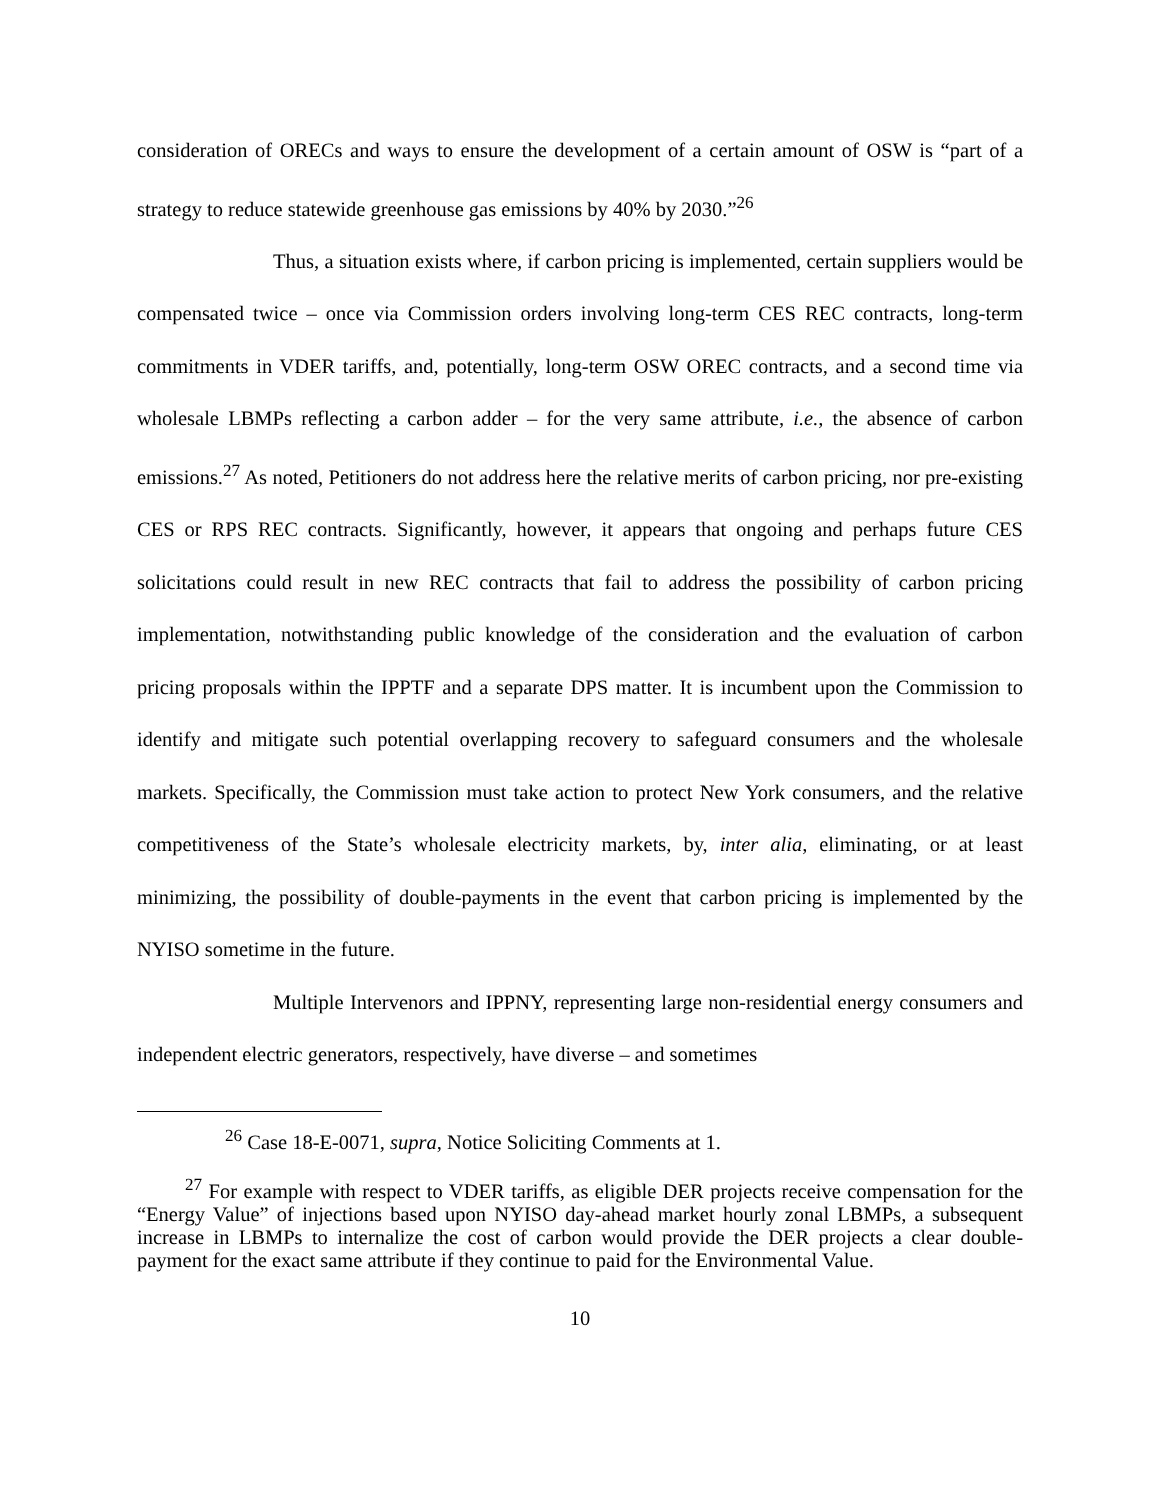consideration of ORECs and ways to ensure the development of a certain amount of OSW is “part of a strategy to reduce statewide greenhouse gas emissions by 40% by 2030.”<sup>26</sup>
Thus, a situation exists where, if carbon pricing is implemented, certain suppliers would be compensated twice – once via Commission orders involving long-term CES REC contracts, long-term commitments in VDER tariffs, and, potentially, long-term OSW OREC contracts, and a second time via wholesale LBMPs reflecting a carbon adder – for the very same attribute, i.e., the absence of carbon emissions.<sup>27</sup> As noted, Petitioners do not address here the relative merits of carbon pricing, nor pre-existing CES or RPS REC contracts. Significantly, however, it appears that ongoing and perhaps future CES solicitations could result in new REC contracts that fail to address the possibility of carbon pricing implementation, notwithstanding public knowledge of the consideration and the evaluation of carbon pricing proposals within the IPPTF and a separate DPS matter. It is incumbent upon the Commission to identify and mitigate such potential overlapping recovery to safeguard consumers and the wholesale markets. Specifically, the Commission must take action to protect New York consumers, and the relative competitiveness of the State’s wholesale electricity markets, by, inter alia, eliminating, or at least minimizing, the possibility of double-payments in the event that carbon pricing is implemented by the NYISO sometime in the future.
Multiple Intervenors and IPPNY, representing large non-residential energy consumers and independent electric generators, respectively, have diverse – and sometimes
<sup>26</sup> Case 18-E-0071, supra, Notice Soliciting Comments at 1.
<sup>27</sup> For example with respect to VDER tariffs, as eligible DER projects receive compensation for the “Energy Value” of injections based upon NYISO day-ahead market hourly zonal LBMPs, a subsequent increase in LBMPs to internalize the cost of carbon would provide the DER projects a clear double-payment for the exact same attribute if they continue to paid for the Environmental Value.
10